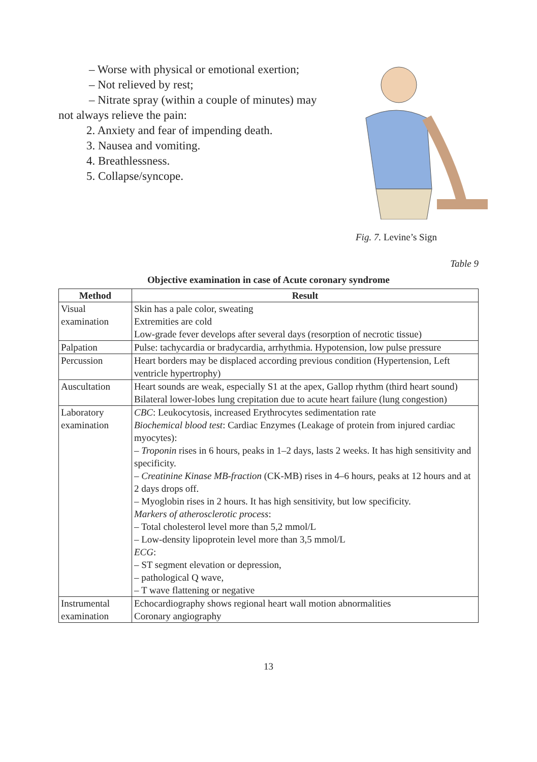– Worse with physical or emotional exertion;
– Not relieved by rest;
– Nitrate spray (within a couple of minutes) may not always relieve the pain:
2. Anxiety and fear of impending death.
3. Nausea and vomiting.
4. Breathlessness.
5. Collapse/syncope.
Fig. 7. Levine’s Sign
Table 9
Objective examination in case of Acute coronary syndrome
| Method | Result |
| --- | --- |
| Visual examination | Skin has a pale color, sweating Extremities are cold Low-grade fever develops after several days (resorption of necrotic tissue) |
| Palpation | Pulse: tachycardia or bradycardia, arrhythmia. Hypotension, low pulse pressure |
| Percussion | Heart borders may be displaced according previous condition (Hypertension, Left ventricle hypertrophy) |
| Auscultation | Heart sounds are weak, especially S1 at the apex, Gallop rhythm (third heart sound) Bilateral lower-lobes lung crepitation due to acute heart failure (lung congestion) |
| Laboratory examination | CBC : Leukocytosis, increased Erythrocytes sedimentation rate Biochemical blood test : Cardiac Enzymes (Leakage of protein from injured cardiac myocytes): – Troponin rises in 6 hours, peaks in 1–2 days, lasts 2 weeks. It has high sensitivity and specificity. – Creatinine Kinase MB-fraction (CK-MB) rises in 4–6 hours, peaks at 12 hours and at 2 days drops off. – Myoglobin rises in 2 hours. It has high sensitivity, but low specificity. Markers of atherosclerotic process : – Total cholesterol level more than 5,2 mmol/L – Low-density lipoprotein level more than 3,5 mmol/L ECG : – ST segment elevation or depression, – pathological Q wave, – T wave flattening or negative |
| Instrumental examination | Echocardiography shows regional heart wall motion abnormalities Coronary angiography |
13